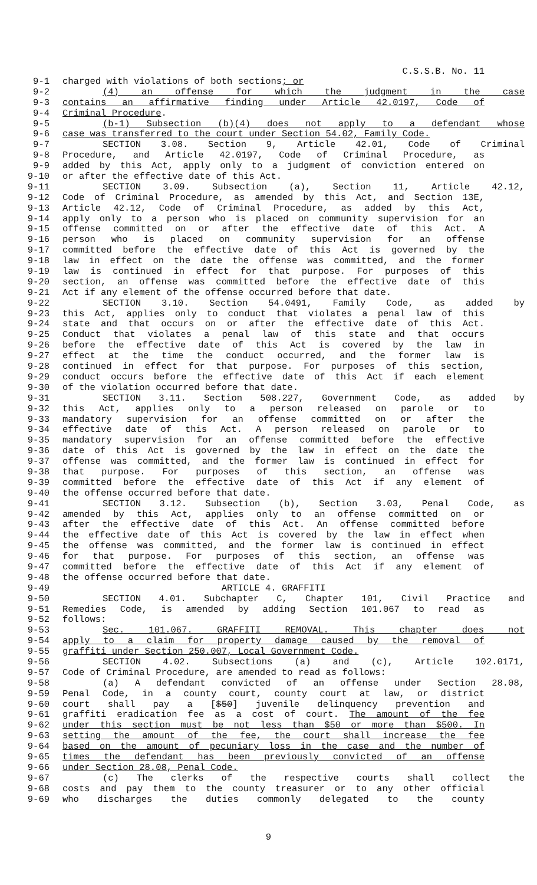C.S.S.B. No. 11
9-1 charged with violations of both sections; or
9-2 (4) an offense for which the judgment in the case
9-3 contains an affirmative finding under Article 42.0197, Code of
9-4 Criminal Procedure.
9-5 (b-1) Subsection (b)(4) does not apply to a defendant whose
9-6 case was transferred to the court under Section 54.02, Family Code.
9-7 SECTION 3.08. Section 9, Article 42.01, Code of Criminal
9-8 Procedure, and Article 42.0197, Code of Criminal Procedure, as
9-9 added by this Act, apply only to a judgment of conviction entered on
9-10 or after the effective date of this Act.
9-11 SECTION 3.09. Subsection (a), Section 11, Article 42.12,
9-12 Code of Criminal Procedure, as amended by this Act, and Section 13E,
9-13 Article 42.12, Code of Criminal Procedure, as added by this Act,
9-14 apply only to a person who is placed on community supervision for an
9-15 offense committed on or after the effective date of this Act. A
9-16 person who is placed on community supervision for an offense
9-17 committed before the effective date of this Act is governed by the
9-18 law in effect on the date the offense was committed, and the former
9-19 law is continued in effect for that purpose. For purposes of this
9-20 section, an offense was committed before the effective date of this
9-21 Act if any element of the offense occurred before that date.
9-22 SECTION 3.10. Section 54.0491, Family Code, as added by
9-23 this Act, applies only to conduct that violates a penal law of this
9-24 state and that occurs on or after the effective date of this Act.
9-25 Conduct that violates a penal law of this state and that occurs
9-26 before the effective date of this Act is covered by the law in
9-27 effect at the time the conduct occurred, and the former law is
9-28 continued in effect for that purpose. For purposes of this section,
9-29 conduct occurs before the effective date of this Act if each element
9-30 of the violation occurred before that date.
9-31 SECTION 3.11. Section 508.227, Government Code, as added by
9-32 this Act, applies only to a person released on parole or to
9-33 mandatory supervision for an offense committed on or after the
9-34 effective date of this Act. A person released on parole or to
9-35 mandatory supervision for an offense committed before the effective
9-36 date of this Act is governed by the law in effect on the date the
9-37 offense was committed, and the former law is continued in effect for
9-38 that purpose. For purposes of this section, an offense was
9-39 committed before the effective date of this Act if any element of
9-40 the offense occurred before that date.
9-41 SECTION 3.12. Subsection (b), Section 3.03, Penal Code, as
9-42 amended by this Act, applies only to an offense committed on or
9-43 after the effective date of this Act. An offense committed before
9-44 the effective date of this Act is covered by the law in effect when
9-45 the offense was committed, and the former law is continued in effect
9-46 for that purpose. For purposes of this section, an offense was
9-47 committed before the effective date of this Act if any element of
9-48 the offense occurred before that date.
9-49 ARTICLE 4. GRAFFITI
9-50 SECTION 4.01. Subchapter C, Chapter 101, Civil Practice and
9-51 Remedies Code, is amended by adding Section 101.067 to read as
9-52 follows:
9-53 Sec. 101.067. GRAFFITI REMOVAL. This chapter does not
9-54 apply to a claim for property damage caused by the removal of
9-55 graffiti under Section 250.007, Local Government Code.
9-56 SECTION 4.02. Subsections (a) and (c), Article 102.0171,
9-57 Code of Criminal Procedure, are amended to read as follows:
9-58 (a) A defendant convicted of an offense under Section 28.08,
9-59 Penal Code, in a county court, county court at law, or district
9-60 court shall pay a [$50] juvenile delinquency prevention and
9-61 graffiti eradication fee as a cost of court. The amount of the fee
9-62 under this section must be not less than $50 or more than $500. In
9-63 setting the amount of the fee, the court shall increase the fee
9-64 based on the amount of pecuniary loss in the case and the number of
9-65 times the defendant has been previously convicted of an offense
9-66 under Section 28.08, Penal Code.
9-67 (c) The clerks of the respective courts shall collect the
9-68 costs and pay them to the county treasurer or to any other official
9-69 who discharges the duties commonly delegated to the county
9